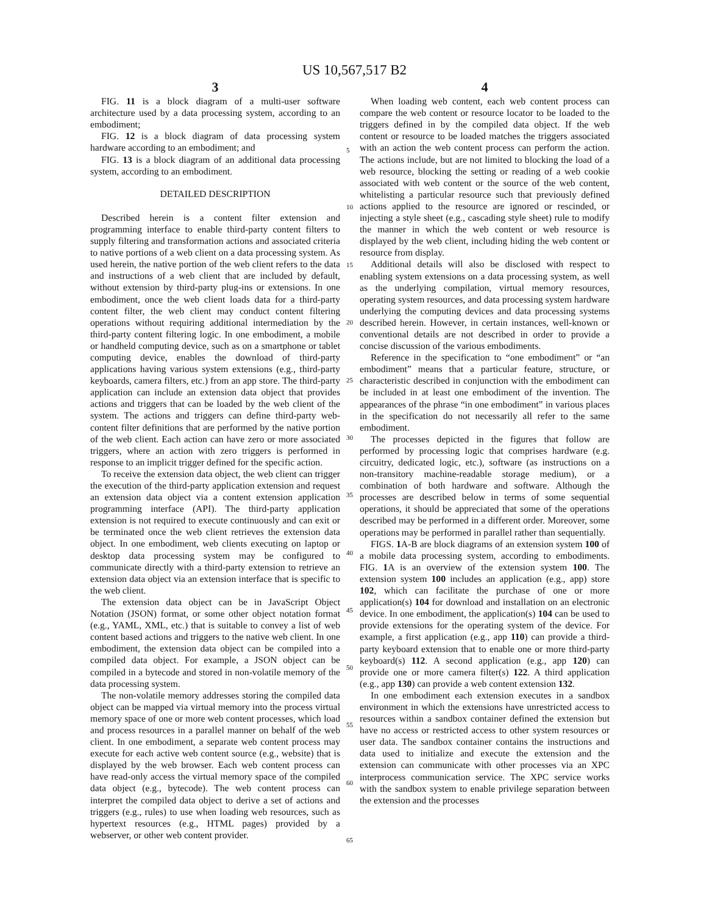US 10,567,517 B2
3
FIG. 11 is a block diagram of a multi-user software architecture used by a data processing system, according to an embodiment;
FIG. 12 is a block diagram of data processing system hardware according to an embodiment; and
FIG. 13 is a block diagram of an additional data processing system, according to an embodiment.
DETAILED DESCRIPTION
Described herein is a content filter extension and programming interface to enable third-party content filters to supply filtering and transformation actions and associated criteria to native portions of a web client on a data processing system. As used herein, the native portion of the web client refers to the data and instructions of a web client that are included by default, without extension by third-party plug-ins or extensions. In one embodiment, once the web client loads data for a third-party content filter, the web client may conduct content filtering operations without requiring additional intermediation by the third-party content filtering logic. In one embodiment, a mobile or handheld computing device, such as on a smartphone or tablet computing device, enables the download of third-party applications having various system extensions (e.g., third-party keyboards, camera filters, etc.) from an app store. The third-party application can include an extension data object that provides actions and triggers that can be loaded by the web client of the system. The actions and triggers can define third-party web-content filter definitions that are performed by the native portion of the web client. Each action can have zero or more associated triggers, where an action with zero triggers is performed in response to an implicit trigger defined for the specific action.
To receive the extension data object, the web client can trigger the execution of the third-party application extension and request an extension data object via a content extension application programming interface (API). The third-party application extension is not required to execute continuously and can exit or be terminated once the web client retrieves the extension data object. In one embodiment, web clients executing on laptop or desktop data processing system may be configured to communicate directly with a third-party extension to retrieve an extension data object via an extension interface that is specific to the web client.
The extension data object can be in JavaScript Object Notation (JSON) format, or some other object notation format (e.g., YAML, XML, etc.) that is suitable to convey a list of web content based actions and triggers to the native web client. In one embodiment, the extension data object can be compiled into a compiled data object. For example, a JSON object can be compiled in a bytecode and stored in non-volatile memory of the data processing system.
The non-volatile memory addresses storing the compiled data object can be mapped via virtual memory into the process virtual memory space of one or more web content processes, which load and process resources in a parallel manner on behalf of the web client. In one embodiment, a separate web content process may execute for each active web content source (e.g., website) that is displayed by the web browser. Each web content process can have read-only access the virtual memory space of the compiled data object (e.g., bytecode). The web content process can interpret the compiled data object to derive a set of actions and triggers (e.g., rules) to use when loading web resources, such as hypertext resources (e.g., HTML pages) provided by a webserver, or other web content provider.
4
When loading web content, each web content process can compare the web content or resource locator to be loaded to the triggers defined in by the compiled data object. If the web content or resource to be loaded matches the triggers associated with an action the web content process can perform the action. The actions include, but are not limited to blocking the load of a web resource, blocking the setting or reading of a web cookie associated with web content or the source of the web content, whitelisting a particular resource such that previously defined actions applied to the resource are ignored or rescinded, or injecting a style sheet (e.g., cascading style sheet) rule to modify the manner in which the web content or web resource is displayed by the web client, including hiding the web content or resource from display.
Additional details will also be disclosed with respect to enabling system extensions on a data processing system, as well as the underlying compilation, virtual memory resources, operating system resources, and data processing system hardware underlying the computing devices and data processing systems described herein. However, in certain instances, well-known or conventional details are not described in order to provide a concise discussion of the various embodiments.
Reference in the specification to “one embodiment” or “an embodiment” means that a particular feature, structure, or characteristic described in conjunction with the embodiment can be included in at least one embodiment of the invention. The appearances of the phrase “in one embodiment” in various places in the specification do not necessarily all refer to the same embodiment.
The processes depicted in the figures that follow are performed by processing logic that comprises hardware (e.g. circuitry, dedicated logic, etc.), software (as instructions on a non-transitory machine-readable storage medium), or a combination of both hardware and software. Although the processes are described below in terms of some sequential operations, it should be appreciated that some of the operations described may be performed in a different order. Moreover, some operations may be performed in parallel rather than sequentially.
FIGS. 1 A-B are block diagrams of an extension system 100 of a mobile data processing system, according to embodiments. FIG. 1 A is an overview of the extension system 100. The extension system 100 includes an application (e.g., app) store 102, which can facilitate the purchase of one or more application(s) 104 for download and installation on an electronic device. In one embodiment, the application(s) 104 can be used to provide extensions for the operating system of the device. For example, a first application (e.g., app 110) can provide a third-party keyboard extension that to enable one or more third-party keyboard(s) 112. A second application (e.g., app 120) can provide one or more camera filter(s) 122. A third application (e.g., app 130) can provide a web content extension 132.
In one embodiment each extension executes in a sandbox environment in which the extensions have unrestricted access to resources within a sandbox container defined the extension but have no access or restricted access to other system resources or user data. The sandbox container contains the instructions and data used to initialize and execute the extension and the extension can communicate with other processes via an XPC interprocess communication service. The XPC service works with the sandbox system to enable privilege separation between the extension and the processes
5
10
15
20
25
30
35
40
45
50
55
60
65